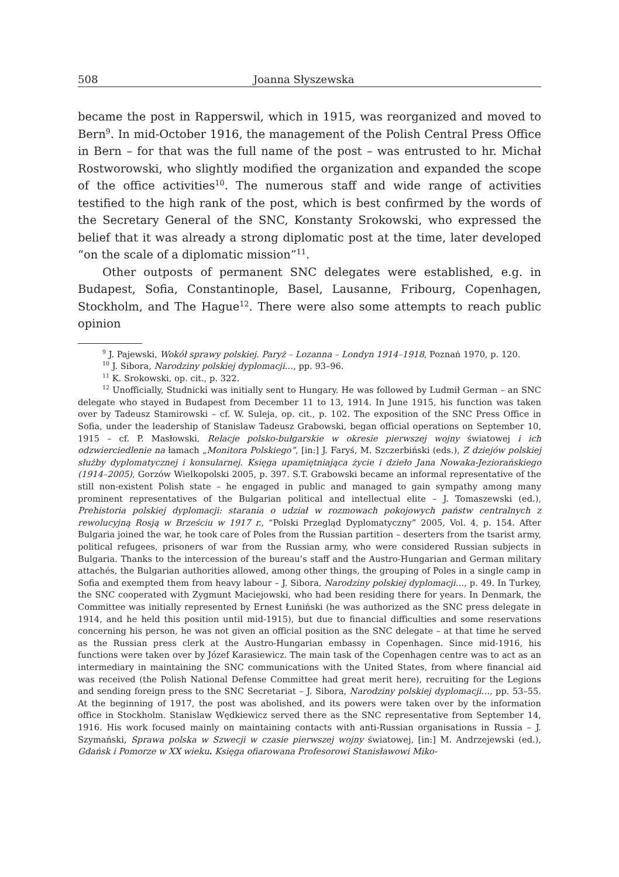508 Joanna Słyszewska
became the post in Rapperswil, which in 1915, was reorganized and moved to Bern<sup>9</sup>. In mid-October 1916, the management of the Polish Central Press Office in Bern – for that was the full name of the post – was entrusted to hr. Michał Rostworowski, who slightly modified the organization and expanded the scope of the office activities<sup>10</sup>. The numerous staff and wide range of activities testified to the high rank of the post, which is best confirmed by the words of the Secretary General of the SNC, Konstanty Srokowski, who expressed the belief that it was already a strong diplomatic post at the time, later developed “on the scale of a diplomatic mission”<sup>11</sup>.
Other outposts of permanent SNC delegates were established, e.g. in Budapest, Sofia, Constantinople, Basel, Lausanne, Fribourg, Copenhagen, Stockholm, and The Hague<sup>12</sup>. There were also some attempts to reach public opinion
<sup>9</sup> J. Pajewski, Wokół sprawy polskiej. Paryż – Lozanna – Londyn 1914–1918, Poznań 1970, p. 120.
<sup>10</sup> J. Sibora, Narodziny polskiej dyplomacji…, pp. 93–96.
<sup>11</sup> K. Srokowski, op. cit., p. 322.
<sup>12</sup> Unofficially, Studnicki was initially sent to Hungary. He was followed by Ludmił German – an SNC delegate who stayed in Budapest from December 11 to 13, 1914. In June 1915, his function was taken over by Tadeusz Stamirowski – cf. W. Suleja, op. cit., p. 102. The exposition of the SNC Press Office in Sofia, under the leadership of Stanislaw Tadeusz Grabowski, began official operations on September 10, 1915 – cf. P. Masłowski, Relacje polsko-bułgarskie w okresie pierwszej wojny światowej i ich odzwierciedlenie na łamach „Monitora Polskiego”, [in:] J. Faryś, M. Szczerbiński (eds.), Z dziejów polskiej służby dyplomatycznej i konsularnej. Księga upamiętniająca życie i dzieło Jana Nowaka-Jeziorańskiego (1914–2005), Gorzów Wielkopolski 2005, p. 397. S.T. Grabowski became an informal representative of the still non-existent Polish state – he engaged in public and managed to gain sympathy among many prominent representatives of the Bulgarian political and intellectual elite – J. Tomaszewski (ed.), Prehistoria polskiej dyplomacji: starania o udział w rozmowach pokojowych państw centralnych z rewolucyjną Rosją w Brześciu w 1917 r., “Polski Przegląd Dyplomatyczny” 2005, Vol. 4, p. 154. After Bulgaria joined the war, he took care of Poles from the Russian partition – deserters from the tsarist army, political refugees, prisoners of war from the Russian army, who were considered Russian subjects in Bulgaria. Thanks to the intercession of the bureau’s staff and the Austro-Hungarian and German military attachés, the Bulgarian authorities allowed, among other things, the grouping of Poles in a single camp in Sofia and exempted them from heavy labour – J. Sibora, Narodziny polskiej dyplomacji…, p. 49. In Turkey, the SNC cooperated with Zygmunt Maciejowski, who had been residing there for years. In Denmark, the Committee was initially represented by Ernest Łuniński (he was authorized as the SNC press delegate in 1914, and he held this position until mid-1915), but due to financial difficulties and some reservations concerning his person, he was not given an official position as the SNC delegate – at that time he served as the Russian press clerk at the Austro-Hungarian embassy in Copenhagen. Since mid-1916, his functions were taken over by Józef Karasiewicz. The main task of the Copenhagen centre was to act as an intermediary in maintaining the SNC communications with the United States, from where financial aid was received (the Polish National Defense Committee had great merit here), recruiting for the Legions and sending foreign press to the SNC Secretariat – J. Sibora, Narodziny polskiej dyplomacji…, pp. 53–55. At the beginning of 1917, the post was abolished, and its powers were taken over by the information office in Stockholm. Stanislaw Wędkiewicz served there as the SNC representative from September 14, 1916. His work focused mainly on maintaining contacts with anti-Russian organisations in Russia – J. Szymański, Sprawa polska w Szwecji w czasie pierwszej wojny światowej, [in:] M. Andrzejewski (ed.), Gdańsk i Pomorze w XX wieku. Księga ofiarowana Profesorowi Stanisławowi Miko-